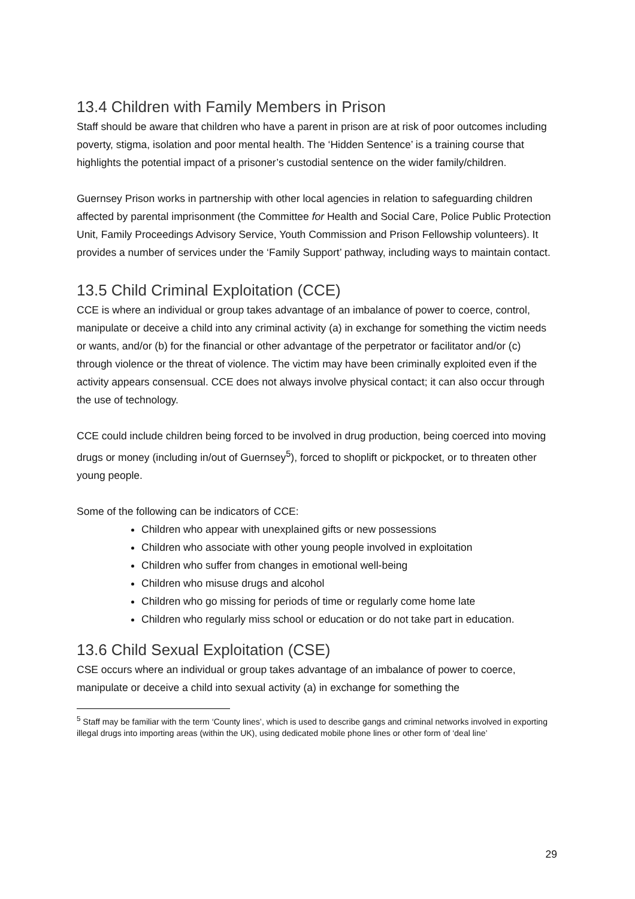13.4 Children with Family Members in Prison
Staff should be aware that children who have a parent in prison are at risk of poor outcomes including poverty, stigma, isolation and poor mental health. The ‘Hidden Sentence’ is a training course that highlights the potential impact of a prisoner’s custodial sentence on the wider family/children.
Guernsey Prison works in partnership with other local agencies in relation to safeguarding children affected by parental imprisonment (the Committee for Health and Social Care, Police Public Protection Unit, Family Proceedings Advisory Service, Youth Commission and Prison Fellowship volunteers). It provides a number of services under the ‘Family Support’ pathway, including ways to maintain contact.
13.5 Child Criminal Exploitation (CCE)
CCE is where an individual or group takes advantage of an imbalance of power to coerce, control, manipulate or deceive a child into any criminal activity (a) in exchange for something the victim needs or wants, and/or (b) for the financial or other advantage of the perpetrator or facilitator and/or (c) through violence or the threat of violence. The victim may have been criminally exploited even if the activity appears consensual. CCE does not always involve physical contact; it can also occur through the use of technology.
CCE could include children being forced to be involved in drug production, being coerced into moving drugs or money (including in/out of Guernsey<sup>5</sup>), forced to shoplift or pickpocket, or to threaten other young people.
Some of the following can be indicators of CCE:
Children who appear with unexplained gifts or new possessions
Children who associate with other young people involved in exploitation
Children who suffer from changes in emotional well-being
Children who misuse drugs and alcohol
Children who go missing for periods of time or regularly come home late
Children who regularly miss school or education or do not take part in education.
13.6 Child Sexual Exploitation (CSE)
CSE occurs where an individual or group takes advantage of an imbalance of power to coerce, manipulate or deceive a child into sexual activity (a) in exchange for something the
<sup>5</sup> Staff may be familiar with the term ‘County lines’, which is used to describe gangs and criminal networks involved in exporting illegal drugs into importing areas (within the UK), using dedicated mobile phone lines or other form of ‘deal line’
29